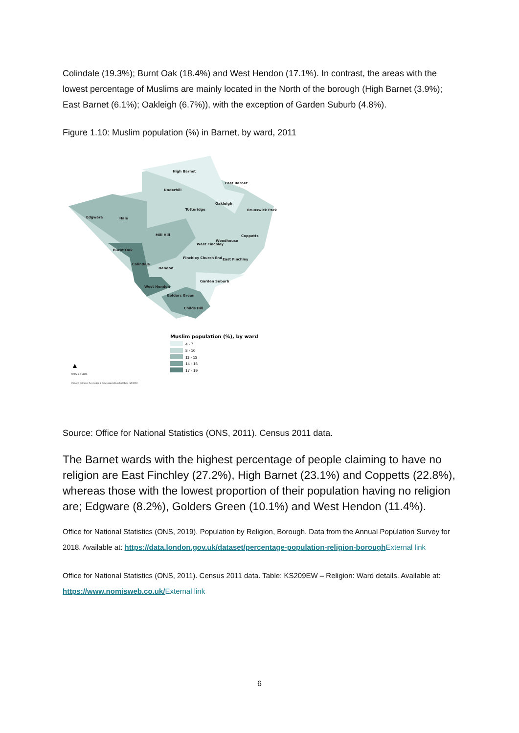Colindale (19.3%); Burnt Oak (18.4%) and West Hendon (17.1%). In contrast, the areas with the lowest percentage of Muslims are mainly located in the North of the borough (High Barnet (3.9%); East Barnet (6.1%); Oakleigh (6.7%)), with the exception of Garden Suburb (4.8%).
Figure 1.10: Muslim population (%) in Barnet, by ward, 2011
High Barnet
East Barnet
Underhill
Oakleigh
Totteridge
Brunswick Park
Edgware
Hale
Mill Hill
Coppetts
Woodhouse
West Finchley
Burnt Oak
Finchley Church End
East Finchley
Colindale
Hendon
Garden Suburb
West Hendon
Golders Green
Childs Hill
Muslim population (%), by ward
4 - 7
8 - 10
11 - 13
14 - 16
17 - 19
▲
0 0.5 1 2 Miles
Contains Ordnance Survey data © Crown copyright and database right 2018
Source: Office for National Statistics (ONS, 2011). Census 2011 data.
The Barnet wards with the highest percentage of people claiming to have no religion are East Finchley (27.2%), High Barnet (23.1%) and Coppetts (22.8%), whereas those with the lowest proportion of their population having no religion are; Edgware (8.2%), Golders Green (10.1%) and West Hendon (11.4%).
Office for National Statistics (ONS, 2019). Population by Religion, Borough. Data from the Annual Population Survey for 2018. Available at: https://data.london.gov.uk/dataset/percentage-population-religion-borough External link
Office for National Statistics (ONS, 2011). Census 2011 data. Table: KS209EW – Religion: Ward details. Available at: https://www.nomisweb.co.uk/External link
6